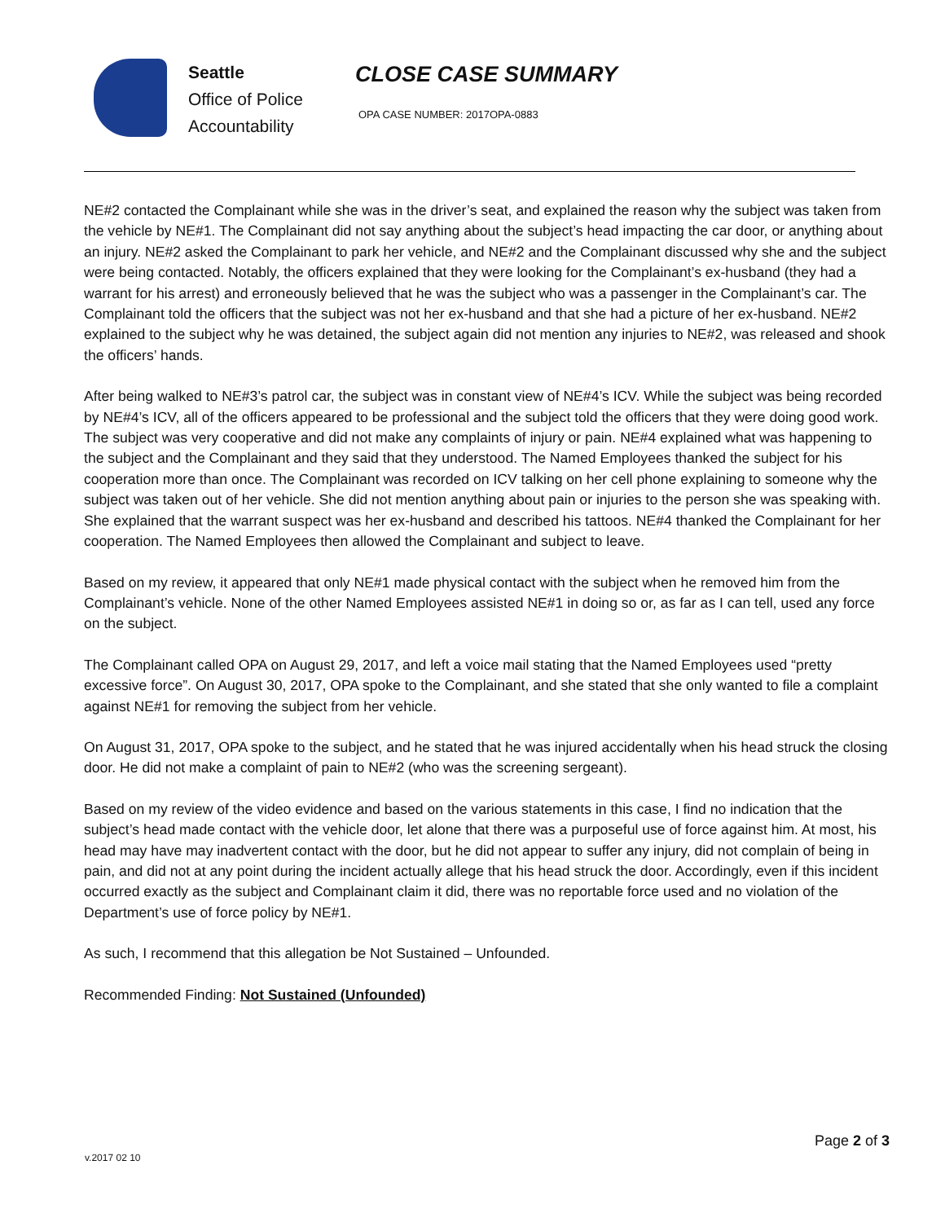Seattle
Office of Police
Accountability
CLOSE CASE SUMMARY
OPA CASE NUMBER: 2017OPA-0883
NE#2 contacted the Complainant while she was in the driver’s seat, and explained the reason why the subject was taken from the vehicle by NE#1. The Complainant did not say anything about the subject’s head impacting the car door, or anything about an injury. NE#2 asked the Complainant to park her vehicle, and NE#2 and the Complainant discussed why she and the subject were being contacted. Notably, the officers explained that they were looking for the Complainant’s ex-husband (they had a warrant for his arrest) and erroneously believed that he was the subject who was a passenger in the Complainant’s car. The Complainant told the officers that the subject was not her ex-husband and that she had a picture of her ex-husband. NE#2 explained to the subject why he was detained, the subject again did not mention any injuries to NE#2, was released and shook the officers’ hands.
After being walked to NE#3’s patrol car, the subject was in constant view of NE#4’s ICV. While the subject was being recorded by NE#4’s ICV, all of the officers appeared to be professional and the subject told the officers that they were doing good work. The subject was very cooperative and did not make any complaints of injury or pain. NE#4 explained what was happening to the subject and the Complainant and they said that they understood. The Named Employees thanked the subject for his cooperation more than once. The Complainant was recorded on ICV talking on her cell phone explaining to someone why the subject was taken out of her vehicle. She did not mention anything about pain or injuries to the person she was speaking with. She explained that the warrant suspect was her ex-husband and described his tattoos. NE#4 thanked the Complainant for her cooperation. The Named Employees then allowed the Complainant and subject to leave.
Based on my review, it appeared that only NE#1 made physical contact with the subject when he removed him from the Complainant’s vehicle. None of the other Named Employees assisted NE#1 in doing so or, as far as I can tell, used any force on the subject.
The Complainant called OPA on August 29, 2017, and left a voice mail stating that the Named Employees used “pretty excessive force”. On August 30, 2017, OPA spoke to the Complainant, and she stated that she only wanted to file a complaint against NE#1 for removing the subject from her vehicle.
On August 31, 2017, OPA spoke to the subject, and he stated that he was injured accidentally when his head struck the closing door. He did not make a complaint of pain to NE#2 (who was the screening sergeant).
Based on my review of the video evidence and based on the various statements in this case, I find no indication that the subject’s head made contact with the vehicle door, let alone that there was a purposeful use of force against him. At most, his head may have may inadvertent contact with the door, but he did not appear to suffer any injury, did not complain of being in pain, and did not at any point during the incident actually allege that his head struck the door. Accordingly, even if this incident occurred exactly as the subject and Complainant claim it did, there was no reportable force used and no violation of the Department’s use of force policy by NE#1.
As such, I recommend that this allegation be Not Sustained – Unfounded.
Recommended Finding: Not Sustained (Unfounded)
Page 2 of 3
v.2017 02 10